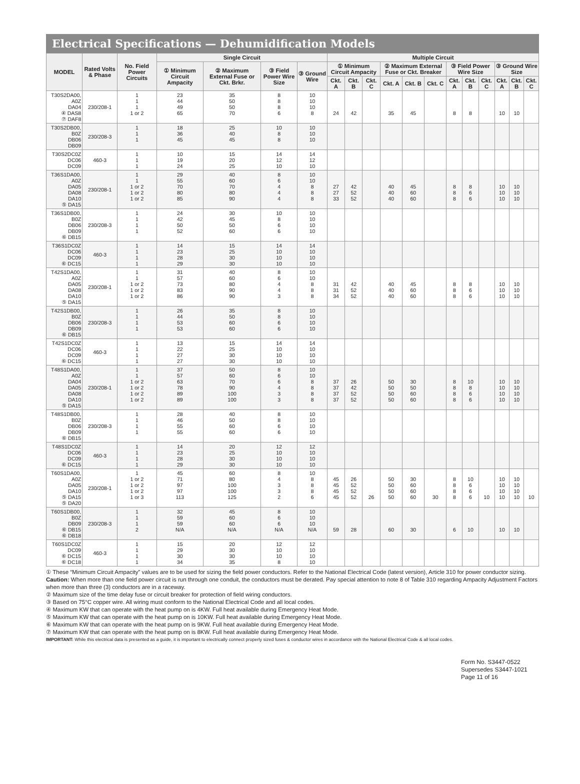Electrical Specifications — Dehumidification Models
| MODEL | Rated Volts & Phase | No. Field Power Circuits | Single Circuit | | | | Multiple Circuit | | | | | | | | | | | |
| --- | --- | --- | --- | --- | --- | --- | --- | --- | --- | --- | --- | --- | --- | --- | --- | --- | --- | --- |
| | | | ① Minimum Circuit Ampacity | ② Maximum External Fuse or Ckt. Brkr. | ③ Field Power Wire Size | ③ Ground Wire | ① Minimum Circuit Ampacity | | | ② Maximum External Fuse or Ckt. Breaker | | | ③ Field Power Wire Size | | | ③ Ground Wire Size | | |
| | | | | | | | Ckt. A | Ckt. B | Ckt. C | Ckt. A | Ckt. B | Ckt. C | Ckt. A | Ckt. B | Ckt. C | Ckt. A | Ckt. B | Ckt. C |
| T30S2DA00, A0Z DA04 ④ DAS8 ⑦ DAF8 | 230/208-1 | 1 1 1 1 or 2 | 23 44 49 65 | 35 50 50 70 | 8 8 8 6 | 10 10 10 8 | 24 | 42 | | 35 | 45 | | 8 | 8 | | 10 | 10 | |
| T30S2DB00, B0Z DB06 DB09 | 230/208-3 | 1 1 1 | 18 36 45 | 25 40 45 | 10 8 8 | 10 10 10 | | | | | | | | | | | | |
| T30S2DC0Z DC06 DC09 | 460-3 | 1 1 1 | 10 19 24 | 15 20 25 | 14 12 10 | 14 12 10 | | | | | | | | | | | | |
| T36S1DA00, A0Z DA05 DA08 DA10 ⑤ DA15 | 230/208-1 | 1 1 1 or 2 1 or 2 1 or 2 | 29 55 70 80 85 | 40 60 70 80 90 | 8 6 4 4 4 | 10 10 8 8 8 | 27 27 33 | 42 52 52 | | 40 40 40 | 45 60 60 | | 8 8 8 | 8 6 6 | | 10 10 10 | 10 10 10 | |
| T36S1DB00, B0Z DB06 DB09 ⑥ DB15 | 230/208-3 | 1 1 1 1 | 24 42 50 52 | 30 45 50 60 | 10 8 6 6 | 10 10 10 10 | | | | | | | | | | | | |
| T36S1DC0Z DC06 DC09 ⑥ DC15 | 460-3 | 1 1 1 1 | 14 23 28 29 | 15 25 30 30 | 14 10 10 10 | 14 10 10 10 | | | | | | | | | | | | |
| T42S1DA00, A0Z DA05 DA08 DA10 ⑤ DA15 | 230/208-1 | 1 1 1 or 2 1 or 2 1 or 2 | 31 57 73 83 86 | 40 60 80 90 90 | 8 6 4 4 3 | 10 10 8 8 8 | 31 31 34 | 42 52 52 | | 40 40 40 | 45 60 60 | | 8 8 8 | 8 6 6 | | 10 10 10 | 10 10 10 | |
| T42S1DB00, B0Z DB06 DB09 ⑥ DB15 | 230/208-3 | 1 1 1 1 | 26 44 53 53 | 35 50 60 60 | 8 8 6 6 | 10 10 10 10 | | | | | | | | | | | | |
| T42S1DC0Z DC06 DC09 ⑥ DC15 | 460-3 | 1 1 1 1 | 13 22 27 27 | 15 25 30 30 | 14 10 10 10 | 14 10 10 10 | | | | | | | | | | | | |
| T48S1DA00, A0Z DA04 DA05 DA08 DA10 ⑤ DA15 | 230/208-1 | 1 1 1 or 2 1 or 2 1 or 2 1 or 2 | 37 57 63 78 89 89 | 50 60 70 90 100 100 | 8 6 6 4 3 3 | 10 10 8 8 8 8 | 37 37 37 37 | 26 42 52 52 | | 50 50 50 50 | 30 50 60 60 | | 8 8 8 8 | 10 8 6 6 | | 10 10 10 10 | 10 10 10 10 | |
| T48S1DB00, B0Z DB06 DB09 ⑥ DB15 | 230/208-3 | 1 1 1 1 | 28 46 55 55 | 40 50 60 60 | 8 8 6 6 | 10 10 10 10 | | | | | | | | | | | | |
| T48S1DC0Z DC06 DC09 ⑥ DC15 | 460-3 | 1 1 1 1 | 14 23 28 29 | 20 25 30 30 | 12 10 10 10 | 12 10 10 10 | | | | | | | | | | | | |
| T60S1DA00, A0Z DA05 DA10 ⑤ DA15 ⑤ DA20 | 230/208-1 | 1 1 or 2 1 or 2 1 or 2 1 or 3 | 45 71 97 97 113 | 60 80 100 100 125 | 8 4 3 3 2 | 10 8 8 8 6 | 45 45 45 45 | 26 52 52 52 | 26 | 50 50 50 50 | 30 60 60 60 | 30 | 8 8 8 8 | 10 6 6 6 | 10 | 10 10 10 10 | 10 10 10 10 | 10 |
| T60S1DB00, B0Z DB09 ⑥ DB15 ⑥ DB18 | 230/208-3 | 1 1 1 2 | 32 59 59 N/A | 45 60 60 N/A | 8 6 6 N/A | 10 10 10 N/A | 59 | 28 | | 60 | 30 | | 6 | 10 | | 10 | 10 | |
| T60S1DC0Z DC09 ⑥ DC15 ⑥ DC18 | 460-3 | 1 1 1 1 | 15 29 30 34 | 20 30 30 35 | 12 10 10 8 | 12 10 10 10 | | | | | | | | | | | | |
① These “Minimum Circuit Ampacity” values are to be used for sizing the field power conductors. Refer to the National Electrical Code (latest version), Article 310 for power conductor sizing.
Caution: When more than one field power circuit is run through one conduit, the conductors must be derated. Pay special attention to note 8 of Table 310 regarding Ampacity Adjustment Factors when more than three (3) conductors are in a raceway.
② Maximum size of the time delay fuse or circuit breaker for protection of field wiring conductors.
③ Based on 75°C copper wire. All wiring must conform to the National Electrical Code and all local codes.
④ Maximum KW that can operate with the heat pump on is 4KW. Full heat available during Emergency Heat Mode.
⑤ Maximum KW that can operate with the heat pump on is 10KW. Full heat available during Emergency Heat Mode.
⑥ Maximum KW that can operate with the heat pump on is 9KW. Full heat available during Emergency Heat Mode.
⑦ Maximum KW that can operate with the heat pump on is 8KW. Full heat available during Emergency Heat Mode.
IMPORTANT: While this electrical data is presented as a guide, it is important to electrically connect properly sized fuses & conductor wires in accordance with the National Electrical Code & all local codes.
Form No. S3447-0522
Supersedes S3447-1021
Page 11 of 16